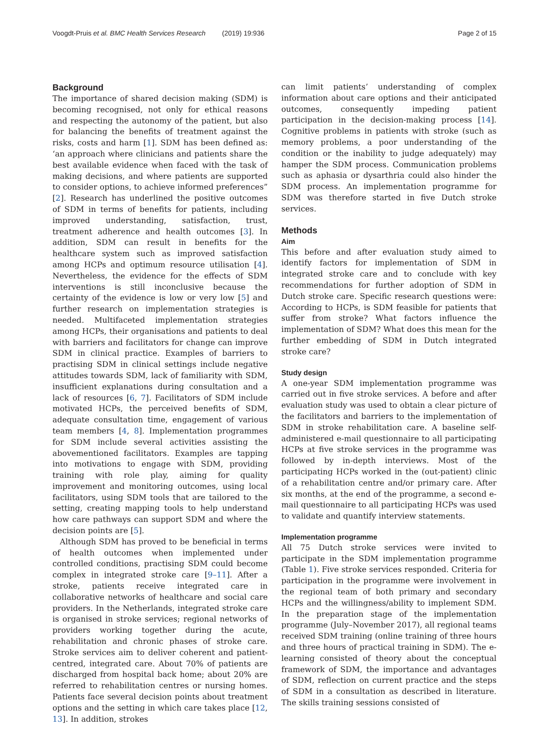Voogdt-Pruis et al. BMC Health Services Research (2019) 19:936 Page 2 of 15
Background
The importance of shared decision making (SDM) is becoming recognised, not only for ethical reasons and respecting the autonomy of the patient, but also for balancing the benefits of treatment against the risks, costs and harm [1]. SDM has been defined as: ‘an approach where clinicians and patients share the best available evidence when faced with the task of making decisions, and where patients are supported to consider options, to achieve informed preferences” [2]. Research has underlined the positive outcomes of SDM in terms of benefits for patients, including improved understanding, satisfaction, trust, treatment adherence and health outcomes [3]. In addition, SDM can result in benefits for the healthcare system such as improved satisfaction among HCPs and optimum resource utilisation [4]. Nevertheless, the evidence for the effects of SDM interventions is still inconclusive because the certainty of the evidence is low or very low [5] and further research on implementation strategies is needed. Multifaceted implementation strategies among HCPs, their organisations and patients to deal with barriers and facilitators for change can improve SDM in clinical practice. Examples of barriers to practising SDM in clinical settings include negative attitudes towards SDM, lack of familiarity with SDM, insufficient explanations during consultation and a lack of resources [6, 7]. Facilitators of SDM include motivated HCPs, the perceived benefits of SDM, adequate consultation time, engagement of various team members [4, 8]. Implementation programmes for SDM include several activities assisting the abovementioned facilitators. Examples are tapping into motivations to engage with SDM, providing training with role play, aiming for quality improvement and monitoring outcomes, using local facilitators, using SDM tools that are tailored to the setting, creating mapping tools to help understand how care pathways can support SDM and where the decision points are [5].
Although SDM has proved to be beneficial in terms of health outcomes when implemented under controlled conditions, practising SDM could become complex in integrated stroke care [9–11]. After a stroke, patients receive integrated care in collaborative networks of healthcare and social care providers. In the Netherlands, integrated stroke care is organised in stroke services; regional networks of providers working together during the acute, rehabilitation and chronic phases of stroke care. Stroke services aim to deliver coherent and patient-centred, integrated care. About 70% of patients are discharged from hospital back home; about 20% are referred to rehabilitation centres or nursing homes. Patients face several decision points about treatment options and the setting in which care takes place [12, 13]. In addition, strokes
can limit patients’ understanding of complex information about care options and their anticipated outcomes, consequently impeding patient participation in the decision-making process [14]. Cognitive problems in patients with stroke (such as memory problems, a poor understanding of the condition or the inability to judge adequately) may hamper the SDM process. Communication problems such as aphasia or dysarthria could also hinder the SDM process. An implementation programme for SDM was therefore started in five Dutch stroke services.
Methods
Aim
This before and after evaluation study aimed to identify factors for implementation of SDM in integrated stroke care and to conclude with key recommendations for further adoption of SDM in Dutch stroke care. Specific research questions were: According to HCPs, is SDM feasible for patients that suffer from stroke? What factors influence the implementation of SDM? What does this mean for the further embedding of SDM in Dutch integrated stroke care?
Study design
A one-year SDM implementation programme was carried out in five stroke services. A before and after evaluation study was used to obtain a clear picture of the facilitators and barriers to the implementation of SDM in stroke rehabilitation care. A baseline self-administered e-mail questionnaire to all participating HCPs at five stroke services in the programme was followed by in-depth interviews. Most of the participating HCPs worked in the (out-patient) clinic of a rehabilitation centre and/or primary care. After six months, at the end of the programme, a second e-mail questionnaire to all participating HCPs was used to validate and quantify interview statements.
Implementation programme
All 75 Dutch stroke services were invited to participate in the SDM implementation programme (Table 1). Five stroke services responded. Criteria for participation in the programme were involvement in the regional team of both primary and secondary HCPs and the willingness/ability to implement SDM. In the preparation stage of the implementation programme (July–November 2017), all regional teams received SDM training (online training of three hours and three hours of practical training in SDM). The e-learning consisted of theory about the conceptual framework of SDM, the importance and advantages of SDM, reflection on current practice and the steps of SDM in a consultation as described in literature. The skills training sessions consisted of